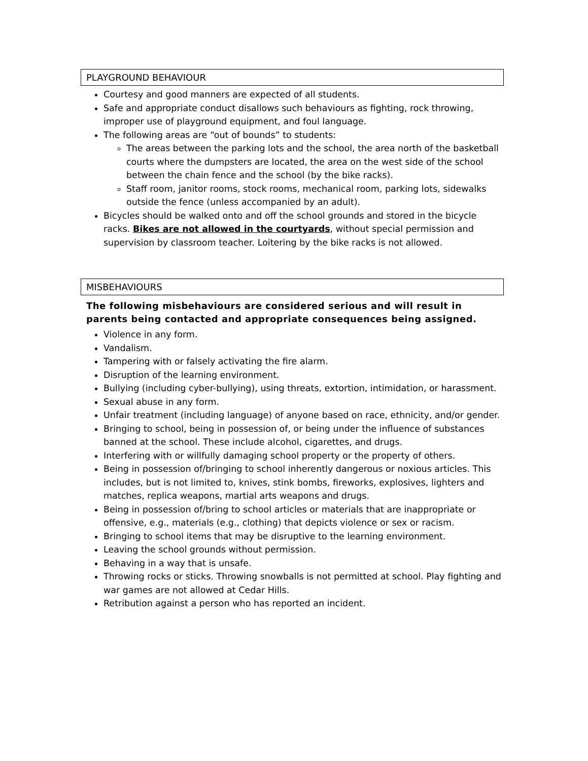PLAYGROUND BEHAVIOUR
Courtesy and good manners are expected of all students.
Safe and appropriate conduct disallows such behaviours as fighting, rock throwing, improper use of playground equipment, and foul language.
The following areas are “out of bounds” to students:
The areas between the parking lots and the school, the area north of the basketball courts where the dumpsters are located, the area on the west side of the school between the chain fence and the school (by the bike racks).
Staff room, janitor rooms, stock rooms, mechanical room, parking lots, sidewalks outside the fence (unless accompanied by an adult).
Bicycles should be walked onto and off the school grounds and stored in the bicycle racks. Bikes are not allowed in the courtyards, without special permission and supervision by classroom teacher. Loitering by the bike racks is not allowed.
MISBEHAVIOURS
The following misbehaviours are considered serious and will result in parents being contacted and appropriate consequences being assigned.
Violence in any form.
Vandalism.
Tampering with or falsely activating the fire alarm.
Disruption of the learning environment.
Bullying (including cyber-bullying), using threats, extortion, intimidation, or harassment.
Sexual abuse in any form.
Unfair treatment (including language) of anyone based on race, ethnicity, and/or gender.
Bringing to school, being in possession of, or being under the influence of substances banned at the school. These include alcohol, cigarettes, and drugs.
Interfering with or willfully damaging school property or the property of others.
Being in possession of/bringing to school inherently dangerous or noxious articles. This includes, but is not limited to, knives, stink bombs, fireworks, explosives, lighters and matches, replica weapons, martial arts weapons and drugs.
Being in possession of/bring to school articles or materials that are inappropriate or offensive, e.g., materials (e.g., clothing) that depicts violence or sex or racism.
Bringing to school items that may be disruptive to the learning environment.
Leaving the school grounds without permission.
Behaving in a way that is unsafe.
Throwing rocks or sticks. Throwing snowballs is not permitted at school. Play fighting and war games are not allowed at Cedar Hills.
Retribution against a person who has reported an incident.